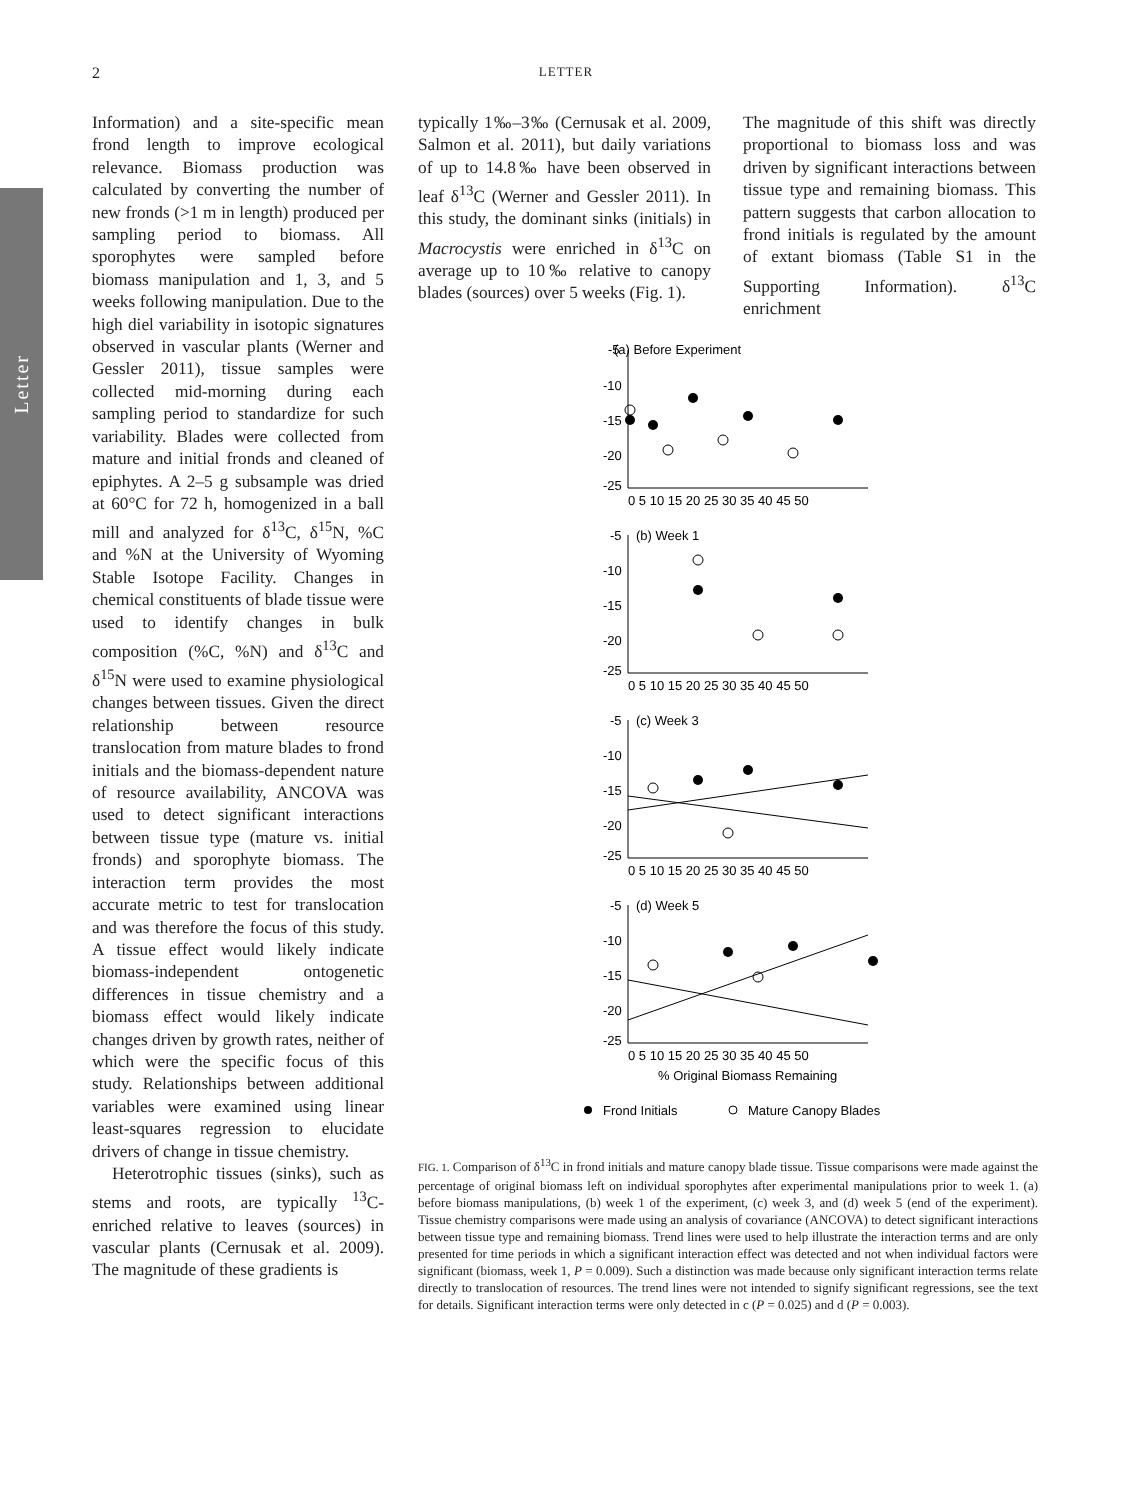Letter
2 LETTER
Information) and a site-specific mean frond length to improve ecological relevance. Biomass production was calculated by converting the number of new fronds (>1 m in length) produced per sampling period to biomass. All sporophytes were sampled before biomass manipulation and 1, 3, and 5 weeks following manipulation. Due to the high diel variability in isotopic signatures observed in vascular plants (Werner and Gessler 2011), tissue samples were collected mid-morning during each sampling period to standardize for such variability. Blades were collected from mature and initial fronds and cleaned of epiphytes. A 2–5 g subsample was dried at 60°C for 72 h, homogenized in a ball mill and analyzed for δ<sup>13</sup>C, δ<sup>15</sup>N, %C and %N at the University of Wyoming Stable Isotope Facility. Changes in chemical constituents of blade tissue were used to identify changes in bulk composition (%C, %N) and δ<sup>13</sup>C and δ<sup>15</sup>N were used to examine physiological changes between tissues. Given the direct relationship between resource translocation from mature blades to frond initials and the biomass-dependent nature of resource availability, ANCOVA was used to detect significant interactions between tissue type (mature vs. initial fronds) and sporophyte biomass. The interaction term provides the most accurate metric to test for translocation and was therefore the focus of this study. A tissue effect would likely indicate biomass-independent ontogenetic differences in tissue chemistry and a biomass effect would likely indicate changes driven by growth rates, neither of which were the specific focus of this study. Relationships between additional variables were examined using linear least-squares regression to elucidate drivers of change in tissue chemistry.
Heterotrophic tissues (sinks), such as stems and roots, are typically <sup>13</sup>C-enriched relative to leaves (sources) in vascular plants (Cernusak et al. 2009). The magnitude of these gradients is
typically 1‰–3‰ (Cernusak et al. 2009, Salmon et al. 2011), but daily variations of up to 14.8‰ have been observed in leaf δ<sup>13</sup>C (Werner and Gessler 2011). In this study, the dominant sinks (initials) in Macrocystis were enriched in δ<sup>13</sup>C on average up to 10‰ relative to canopy blades (sources) over 5 weeks (Fig. 1).
The magnitude of this shift was directly proportional to biomass loss and was driven by significant interactions between tissue type and remaining biomass. This pattern suggests that carbon allocation to frond initials is regulated by the amount of extant biomass (Table S1 in the Supporting Information). δ<sup>13</sup>C enrichment
-5
(a) Before Experiment
-10
-15
-20
-25
0 5 10 15 20 25 30 35 40 45 50
-5
(b) Week 1
-10
-15
-20
-25
0 5 10 15 20 25 30 35 40 45 50
-5
(c) Week 3
-10
-15
-20
-25
0 5 10 15 20 25 30 35 40 45 50
-5
(d) Week 5
-10
-15
-20
-25
0 5 10 15 20 25 30 35 40 45 50
% Original Biomass Remaining
Frond Initials
Mature Canopy Blades
FIG. 1. Comparison of δ<sup>13</sup>C in frond initials and mature canopy blade tissue. Tissue comparisons were made against the percentage of original biomass left on individual sporophytes after experimental manipulations prior to week 1. (a) before biomass manipulations, (b) week 1 of the experiment, (c) week 3, and (d) week 5 (end of the experiment). Tissue chemistry comparisons were made using an analysis of covariance (ANCOVA) to detect significant interactions between tissue type and remaining biomass. Trend lines were used to help illustrate the interaction terms and are only presented for time periods in which a significant interaction effect was detected and not when individual factors were significant (biomass, week 1, P = 0.009). Such a distinction was made because only significant interaction terms relate directly to translocation of resources. The trend lines were not intended to signify significant regressions, see the text for details. Significant interaction terms were only detected in c (P = 0.025) and d (P = 0.003).